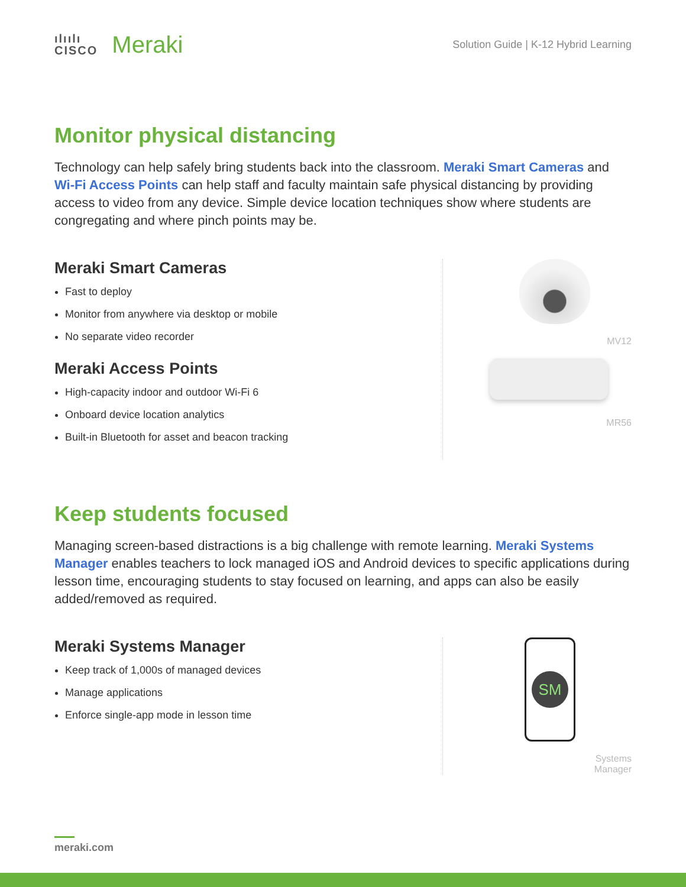ılıılı
CISCO
Meraki
Solution Guide | K-12 Hybrid Learning
Monitor physical distancing
Technology can help safely bring students back into the classroom. Meraki Smart Cameras and Wi-Fi Access Points can help staff and faculty maintain safe physical distancing by providing access to video from any device. Simple device location techniques show where students are congregating and where pinch points may be.
Meraki Smart Cameras
Fast to deploy
Monitor from anywhere via desktop or mobile
No separate video recorder
Meraki Access Points
High-capacity indoor and outdoor Wi-Fi 6
Onboard device location analytics
Built-in Bluetooth for asset and beacon tracking
MV12
MR56
Keep students focused
Managing screen-based distractions is a big challenge with remote learning. Meraki Systems Manager enables teachers to lock managed iOS and Android devices to specific applications during lesson time, encouraging students to stay focused on learning, and apps can also be easily added/removed as required.
Meraki Systems Manager
Keep track of 1,000s of managed devices
Manage applications
Enforce single-app mode in lesson time
SM
Systems
Manager
meraki.com